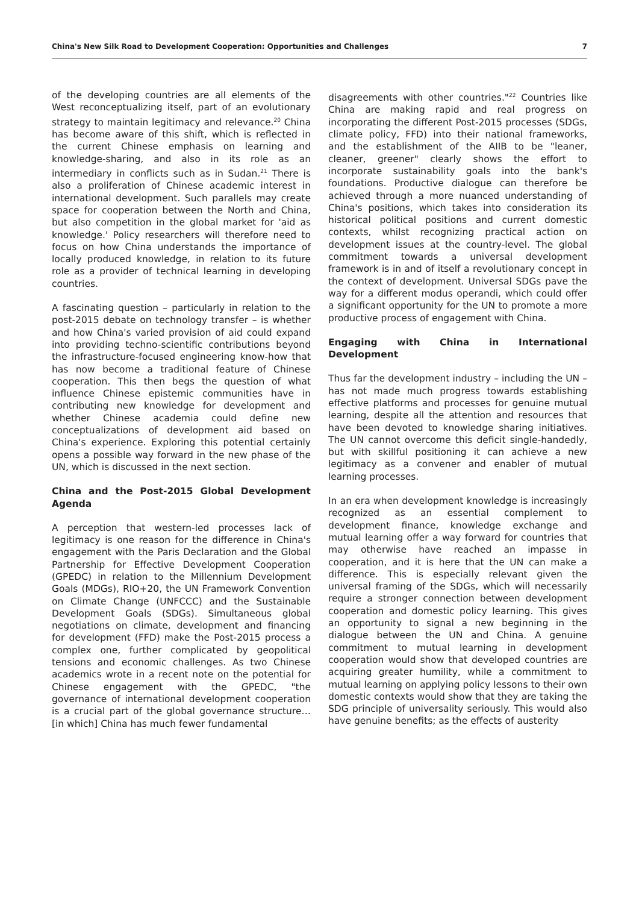China's New Silk Road to Development Cooperation: Opportunities and Challenges 7
of the developing countries are all elements of the West reconceptualizing itself, part of an evolutionary strategy to maintain legitimacy and relevance.<sup>20</sup> China has become aware of this shift, which is reflected in the current Chinese emphasis on learning and knowledge-sharing, and also in its role as an intermediary in conflicts such as in Sudan.<sup>21</sup> There is also a proliferation of Chinese academic interest in international development. Such parallels may create space for cooperation between the North and China, but also competition in the global market for 'aid as knowledge.' Policy researchers will therefore need to focus on how China understands the importance of locally produced knowledge, in relation to its future role as a provider of technical learning in developing countries.
A fascinating question – particularly in relation to the post-2015 debate on technology transfer – is whether and how China's varied provision of aid could expand into providing techno-scientific contributions beyond the infrastructure-focused engineering know-how that has now become a traditional feature of Chinese cooperation. This then begs the question of what influence Chinese epistemic communities have in contributing new knowledge for development and whether Chinese academia could define new conceptualizations of development aid based on China's experience. Exploring this potential certainly opens a possible way forward in the new phase of the UN, which is discussed in the next section.
China and the Post-2015 Global Development Agenda
A perception that western-led processes lack of legitimacy is one reason for the difference in China's engagement with the Paris Declaration and the Global Partnership for Effective Development Cooperation (GPEDC) in relation to the Millennium Development Goals (MDGs), RIO+20, the UN Framework Convention on Climate Change (UNFCCC) and the Sustainable Development Goals (SDGs). Simultaneous global negotiations on climate, development and financing for development (FFD) make the Post-2015 process a complex one, further complicated by geopolitical tensions and economic challenges. As two Chinese academics wrote in a recent note on the potential for Chinese engagement with the GPEDC, "the governance of international development cooperation is a crucial part of the global governance structure… [in which] China has much fewer fundamental
disagreements with other countries."<sup>22</sup> Countries like China are making rapid and real progress on incorporating the different Post-2015 processes (SDGs, climate policy, FFD) into their national frameworks, and the establishment of the AIIB to be "leaner, cleaner, greener" clearly shows the effort to incorporate sustainability goals into the bank's foundations. Productive dialogue can therefore be achieved through a more nuanced understanding of China's positions, which takes into consideration its historical political positions and current domestic contexts, whilst recognizing practical action on development issues at the country-level. The global commitment towards a universal development framework is in and of itself a revolutionary concept in the context of development. Universal SDGs pave the way for a different modus operandi, which could offer a significant opportunity for the UN to promote a more productive process of engagement with China.
Engaging with China in International Development
Thus far the development industry – including the UN – has not made much progress towards establishing effective platforms and processes for genuine mutual learning, despite all the attention and resources that have been devoted to knowledge sharing initiatives. The UN cannot overcome this deficit single-handedly, but with skillful positioning it can achieve a new legitimacy as a convener and enabler of mutual learning processes.
In an era when development knowledge is increasingly recognized as an essential complement to development finance, knowledge exchange and mutual learning offer a way forward for countries that may otherwise have reached an impasse in cooperation, and it is here that the UN can make a difference. This is especially relevant given the universal framing of the SDGs, which will necessarily require a stronger connection between development cooperation and domestic policy learning. This gives an opportunity to signal a new beginning in the dialogue between the UN and China. A genuine commitment to mutual learning in development cooperation would show that developed countries are acquiring greater humility, while a commitment to mutual learning on applying policy lessons to their own domestic contexts would show that they are taking the SDG principle of universality seriously. This would also have genuine benefits; as the effects of austerity